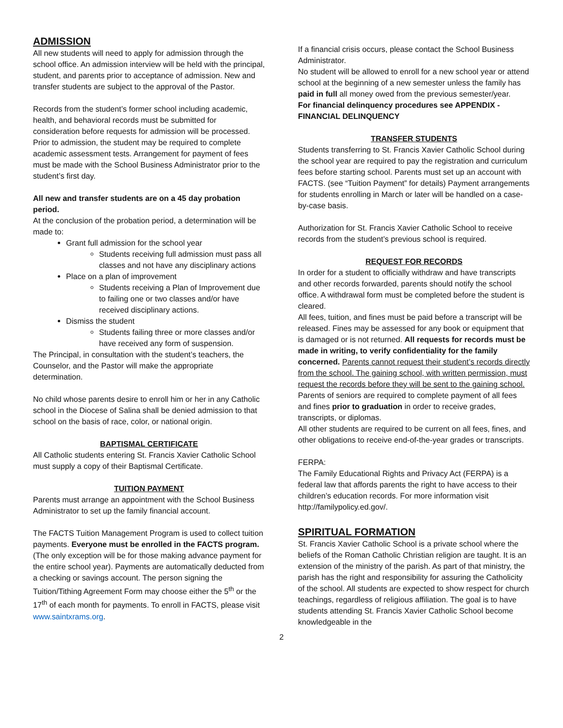ADMISSION
All new students will need to apply for admission through the school office. An admission interview will be held with the principal, student, and parents prior to acceptance of admission. New and transfer students are subject to the approval of the Pastor.
Records from the student’s former school including academic, health, and behavioral records must be submitted for consideration before requests for admission will be processed. Prior to admission, the student may be required to complete academic assessment tests. Arrangement for payment of fees must be made with the School Business Administrator prior to the student’s first day.
All new and transfer students are on a 45 day probation period.
At the conclusion of the probation period, a determination will be made to:
Grant full admission for the school year
Students receiving full admission must pass all classes and not have any disciplinary actions
Place on a plan of improvement
Students receiving a Plan of Improvement due to failing one or two classes and/or have received disciplinary actions.
Dismiss the student
Students failing three or more classes and/or have received any form of suspension.
The Principal, in consultation with the student’s teachers, the Counselor, and the Pastor will make the appropriate determination.
No child whose parents desire to enroll him or her in any Catholic school in the Diocese of Salina shall be denied admission to that school on the basis of race, color, or national origin.
BAPTISMAL CERTIFICATE
All Catholic students entering St. Francis Xavier Catholic School must supply a copy of their Baptismal Certificate.
TUITION PAYMENT
Parents must arrange an appointment with the School Business Administrator to set up the family financial account.
The FACTS Tuition Management Program is used to collect tuition payments. Everyone must be enrolled in the FACTS program. (The only exception will be for those making advance payment for the entire school year). Payments are automatically deducted from a checking or savings account. The person signing the Tuition/Tithing Agreement Form may choose either the 5<sup>th</sup> or the 17<sup>th</sup> of each month for payments. To enroll in FACTS, please visit www.saintxrams.org.
If a financial crisis occurs, please contact the School Business Administrator.
No student will be allowed to enroll for a new school year or attend school at the beginning of a new semester unless the family has paid in full all money owed from the previous semester/year.
For financial delinquency procedures see APPENDIX - FINANCIAL DELINQUENCY
TRANSFER STUDENTS
Students transferring to St. Francis Xavier Catholic School during the school year are required to pay the registration and curriculum fees before starting school. Parents must set up an account with FACTS. (see “Tuition Payment” for details) Payment arrangements for students enrolling in March or later will be handled on a case-by-case basis.
Authorization for St. Francis Xavier Catholic School to receive records from the student’s previous school is required.
REQUEST FOR RECORDS
In order for a student to officially withdraw and have transcripts and other records forwarded, parents should notify the school office. A withdrawal form must be completed before the student is cleared.
All fees, tuition, and fines must be paid before a transcript will be released. Fines may be assessed for any book or equipment that is damaged or is not returned. All requests for records must be made in writing, to verify confidentiality for the family concerned. Parents cannot request their student’s records directly from the school. The gaining school, with written permission, must request the records before they will be sent to the gaining school.
Parents of seniors are required to complete payment of all fees and fines prior to graduation in order to receive grades, transcripts, or diplomas.
All other students are required to be current on all fees, fines, and other obligations to receive end-of-the-year grades or transcripts.
FERPA:
The Family Educational Rights and Privacy Act (FERPA) is a federal law that affords parents the right to have access to their children’s education records. For more information visit http://familypolicy.ed.gov/.
SPIRITUAL FORMATION
St. Francis Xavier Catholic School is a private school where the beliefs of the Roman Catholic Christian religion are taught. It is an extension of the ministry of the parish. As part of that ministry, the parish has the right and responsibility for assuring the Catholicity of the school. All students are expected to show respect for church teachings, regardless of religious affiliation. The goal is to have students attending St. Francis Xavier Catholic School become knowledgeable in the
2